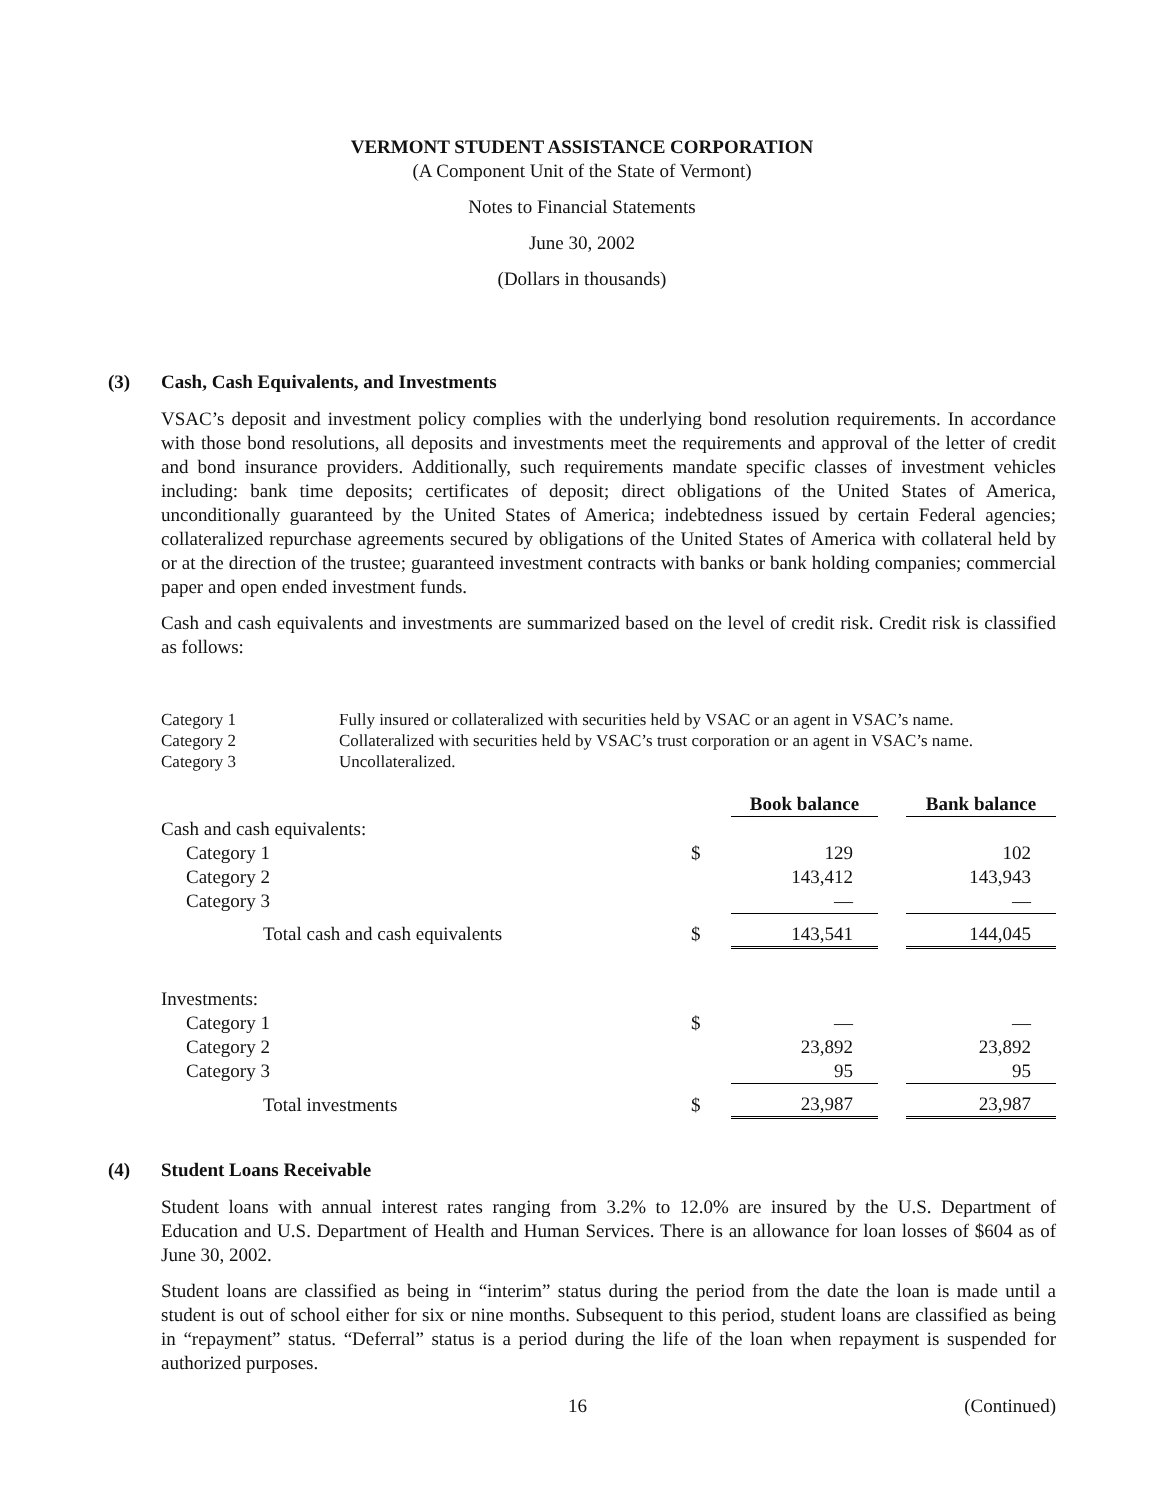VERMONT STUDENT ASSISTANCE CORPORATION
(A Component Unit of the State of Vermont)
Notes to Financial Statements
June 30, 2002
(Dollars in thousands)
(3) Cash, Cash Equivalents, and Investments
VSAC’s deposit and investment policy complies with the underlying bond resolution requirements. In accordance with those bond resolutions, all deposits and investments meet the requirements and approval of the letter of credit and bond insurance providers. Additionally, such requirements mandate specific classes of investment vehicles including: bank time deposits; certificates of deposit; direct obligations of the United States of America, unconditionally guaranteed by the United States of America; indebtedness issued by certain Federal agencies; collateralized repurchase agreements secured by obligations of the United States of America with collateral held by or at the direction of the trustee; guaranteed investment contracts with banks or bank holding companies; commercial paper and open ended investment funds.
Cash and cash equivalents and investments are summarized based on the level of credit risk. Credit risk is classified as follows:
| Category 1 | Fully insured or collateralized with securities held by VSAC or an agent in VSAC’s name. |
| Category 2 | Collateralized with securities held by VSAC’s trust corporation or an agent in VSAC’s name. |
| Category 3 | Uncollateralized. |
| | | Book balance | | Bank balance |
| Cash and cash equivalents: | | | | |
| Category 1 | $ | 129 | | 102 |
| Category 2 | | 143,412 | | 143,943 |
| Category 3 | | — | | — |
| Total cash and cash equivalents | $ | 143,541 | | 144,045 |
| Investments: | | | | |
| Category 1 | $ | — | | — |
| Category 2 | | 23,892 | | 23,892 |
| Category 3 | | 95 | | 95 |
| Total investments | $ | 23,987 | | 23,987 |
(4) Student Loans Receivable
Student loans with annual interest rates ranging from 3.2% to 12.0% are insured by the U.S. Department of Education and U.S. Department of Health and Human Services. There is an allowance for loan losses of $604 as of June 30, 2002.
Student loans are classified as being in “interim” status during the period from the date the loan is made until a student is out of school either for six or nine months. Subsequent to this period, student loans are classified as being in “repayment” status. “Deferral” status is a period during the life of the loan when repayment is suspended for authorized purposes.
16 (Continued)